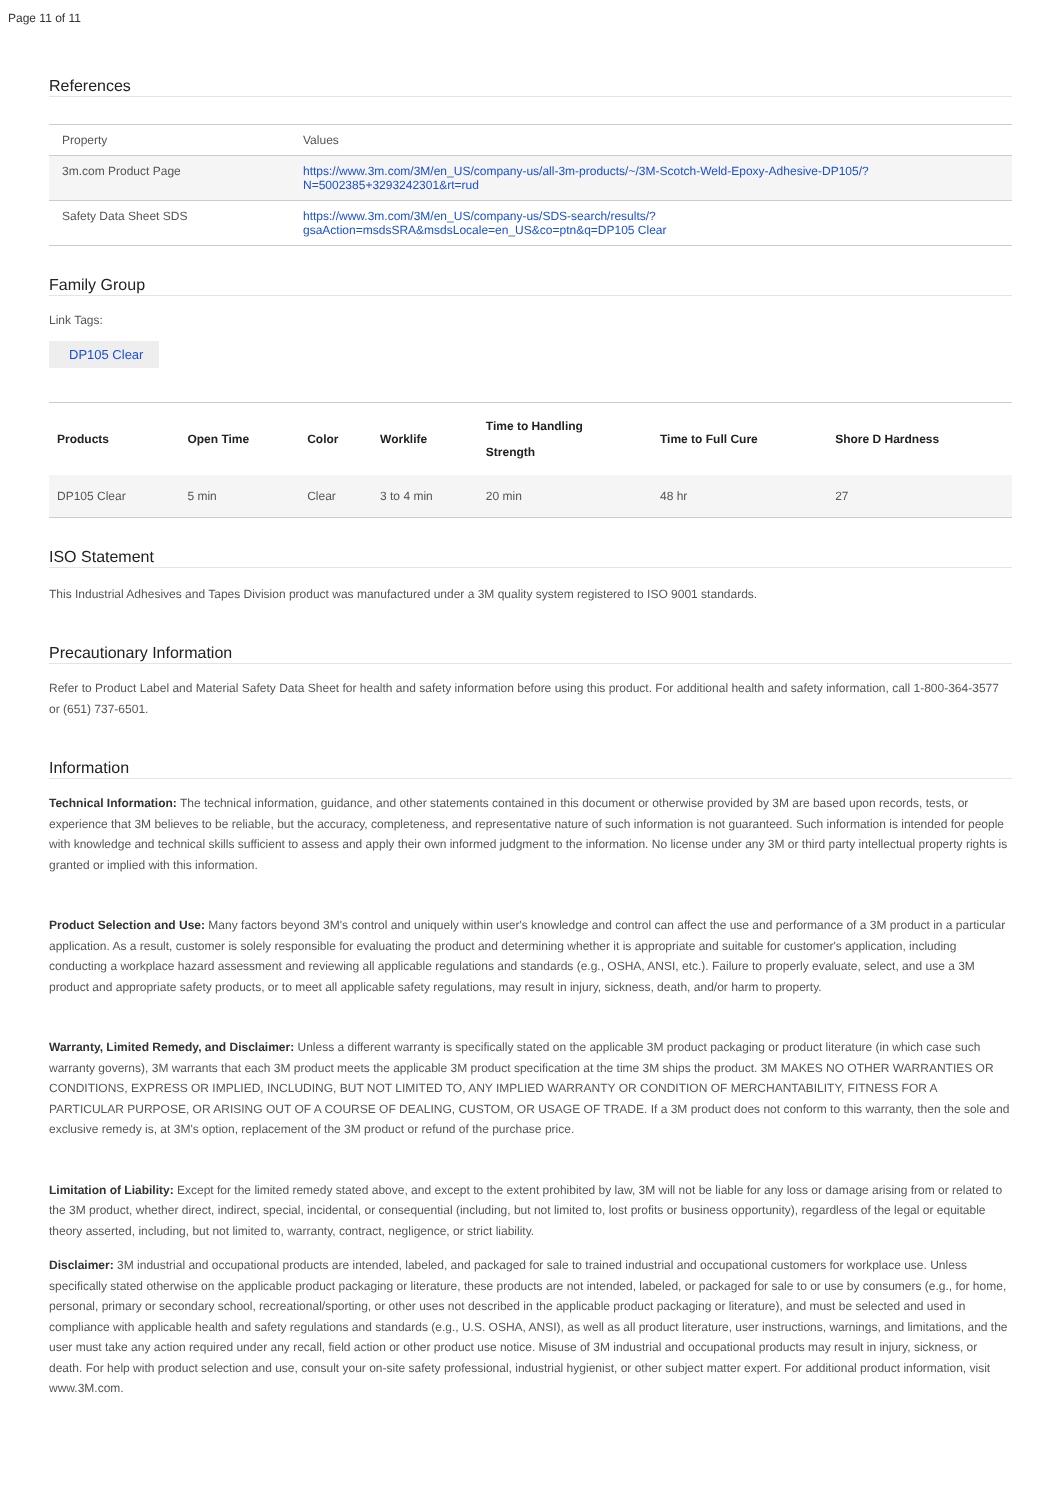Page 11 of 11
References
| Property | Values |
| --- | --- |
| 3m.com Product Page | https://www.3m.com/3M/en_US/company-us/all-3m-products/~/3M-Scotch-Weld-Epoxy-Adhesive-DP105/? N=5002385+3293242301&rt=rud |
| Safety Data Sheet SDS | https://www.3m.com/3M/en_US/company-us/SDS-search/results/? gsaAction=msdsSRA&msdsLocale=en_US&co=ptn&q=DP105 Clear |
Family Group
Link Tags:
DP105 Clear
| Products | Open Time | Color | Worklife | Time to Handling Strength | Time to Full Cure | Shore D Hardness |
| --- | --- | --- | --- | --- | --- | --- |
| DP105 Clear | 5 min | Clear | 3 to 4 min | 20 min | 48 hr | 27 |
ISO Statement
This Industrial Adhesives and Tapes Division product was manufactured under a 3M quality system registered to ISO 9001 standards.
Precautionary Information
Refer to Product Label and Material Safety Data Sheet for health and safety information before using this product. For additional health and safety information, call 1-800-364-3577 or (651) 737-6501.
Information
Technical Information: The technical information, guidance, and other statements contained in this document or otherwise provided by 3M are based upon records, tests, or experience that 3M believes to be reliable, but the accuracy, completeness, and representative nature of such information is not guaranteed. Such information is intended for people with knowledge and technical skills sufficient to assess and apply their own informed judgment to the information. No license under any 3M or third party intellectual property rights is granted or implied with this information.
Product Selection and Use: Many factors beyond 3M's control and uniquely within user's knowledge and control can affect the use and performance of a 3M product in a particular application. As a result, customer is solely responsible for evaluating the product and determining whether it is appropriate and suitable for customer's application, including conducting a workplace hazard assessment and reviewing all applicable regulations and standards (e.g., OSHA, ANSI, etc.). Failure to properly evaluate, select, and use a 3M product and appropriate safety products, or to meet all applicable safety regulations, may result in injury, sickness, death, and/or harm to property.
Warranty, Limited Remedy, and Disclaimer: Unless a different warranty is specifically stated on the applicable 3M product packaging or product literature (in which case such warranty governs), 3M warrants that each 3M product meets the applicable 3M product specification at the time 3M ships the product. 3M MAKES NO OTHER WARRANTIES OR CONDITIONS, EXPRESS OR IMPLIED, INCLUDING, BUT NOT LIMITED TO, ANY IMPLIED WARRANTY OR CONDITION OF MERCHANTABILITY, FITNESS FOR A PARTICULAR PURPOSE, OR ARISING OUT OF A COURSE OF DEALING, CUSTOM, OR USAGE OF TRADE. If a 3M product does not conform to this warranty, then the sole and exclusive remedy is, at 3M's option, replacement of the 3M product or refund of the purchase price.
Limitation of Liability: Except for the limited remedy stated above, and except to the extent prohibited by law, 3M will not be liable for any loss or damage arising from or related to the 3M product, whether direct, indirect, special, incidental, or consequential (including, but not limited to, lost profits or business opportunity), regardless of the legal or equitable theory asserted, including, but not limited to, warranty, contract, negligence, or strict liability.
Disclaimer: 3M industrial and occupational products are intended, labeled, and packaged for sale to trained industrial and occupational customers for workplace use. Unless specifically stated otherwise on the applicable product packaging or literature, these products are not intended, labeled, or packaged for sale to or use by consumers (e.g., for home, personal, primary or secondary school, recreational/sporting, or other uses not described in the applicable product packaging or literature), and must be selected and used in compliance with applicable health and safety regulations and standards (e.g., U.S. OSHA, ANSI), as well as all product literature, user instructions, warnings, and limitations, and the user must take any action required under any recall, field action or other product use notice. Misuse of 3M industrial and occupational products may result in injury, sickness, or death. For help with product selection and use, consult your on-site safety professional, industrial hygienist, or other subject matter expert. For additional product information, visit www.3M.com.